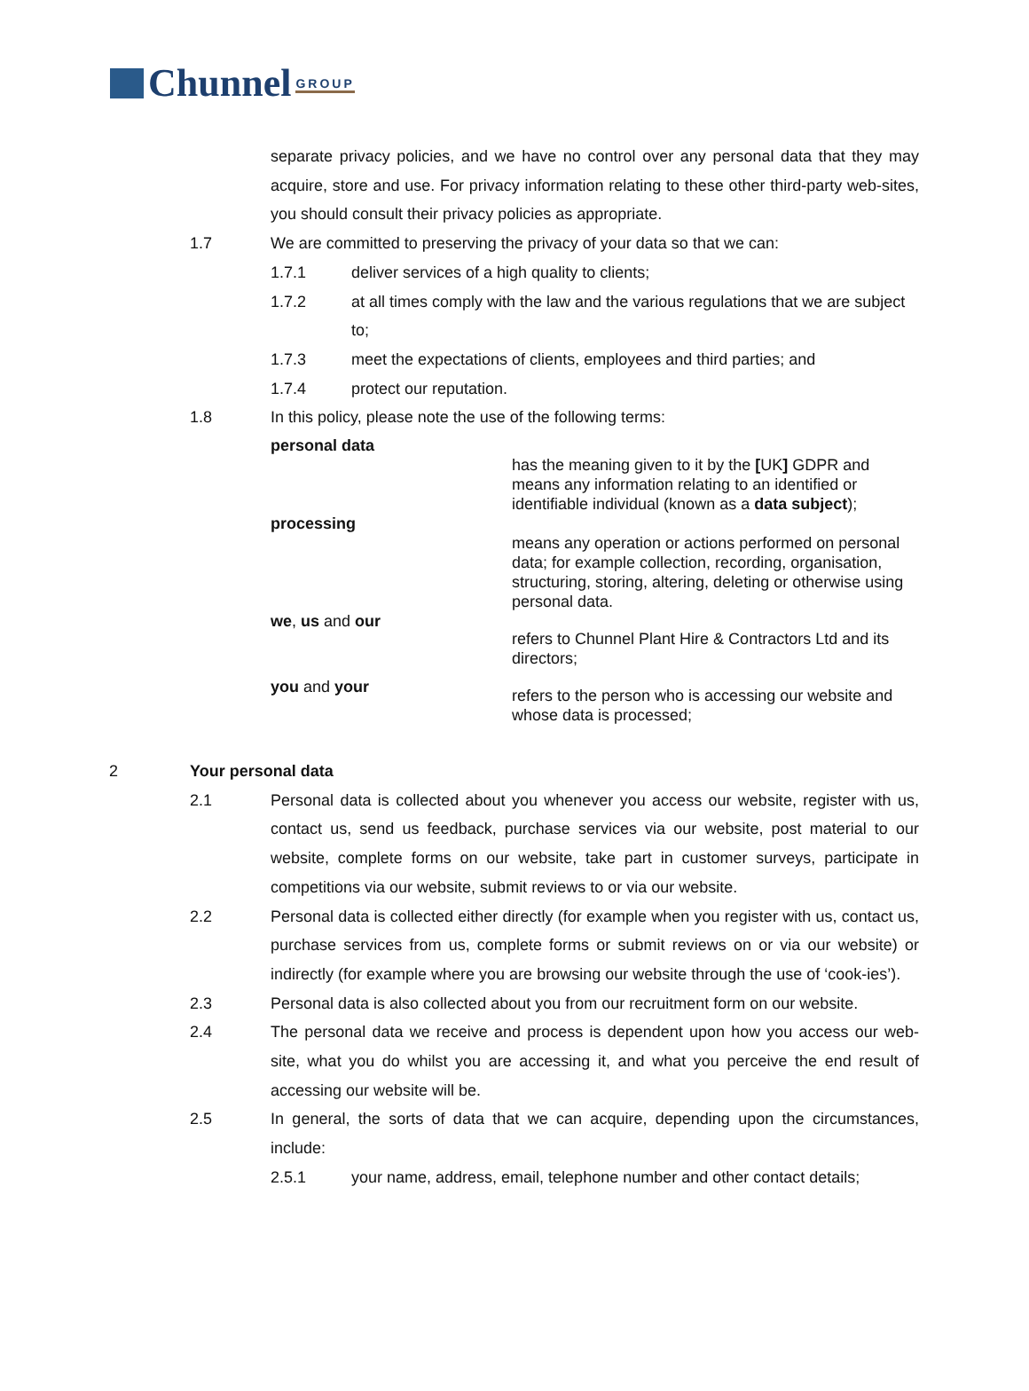Chunnel GROUP
separate privacy policies, and we have no control over any personal data that they may acquire, store and use. For privacy information relating to these other third-party web-sites, you should consult their privacy policies as appropriate.
1.7 We are committed to preserving the privacy of your data so that we can:
1.7.1 deliver services of a high quality to clients;
1.7.2 at all times comply with the law and the various regulations that we are subject to;
1.7.3 meet the expectations of clients, employees and third parties; and
1.7.4 protect our reputation.
1.8 In this policy, please note the use of the following terms:
| personal data | has the meaning given to it by the [ UK ] GDPR and means any information relating to an identified or identifiable individual (known as a data subject ); |
| processing | means any operation or actions performed on personal data; for example collection, recording, organisation, structuring, storing, altering, deleting or otherwise using personal data. |
| we , us and our | refers to Chunnel Plant Hire & Contractors Ltd and its directors; |
| you and your | refers to the person who is accessing our website and whose data is processed; |
2 Your personal data
2.1 Personal data is collected about you whenever you access our website, register with us, contact us, send us feedback, purchase services via our website, post material to our website, complete forms on our website, take part in customer surveys, participate in competitions via our website, submit reviews to or via our website.
2.2 Personal data is collected either directly (for example when you register with us, contact us, purchase services from us, complete forms or submit reviews on or via our website) or indirectly (for example where you are browsing our website through the use of ‘cook-ies’).
2.3 Personal data is also collected about you from our recruitment form on our website.
2.4 The personal data we receive and process is dependent upon how you access our web-site, what you do whilst you are accessing it, and what you perceive the end result of accessing our website will be.
2.5 In general, the sorts of data that we can acquire, depending upon the circumstances, include:
2.5.1 your name, address, email, telephone number and other contact details;